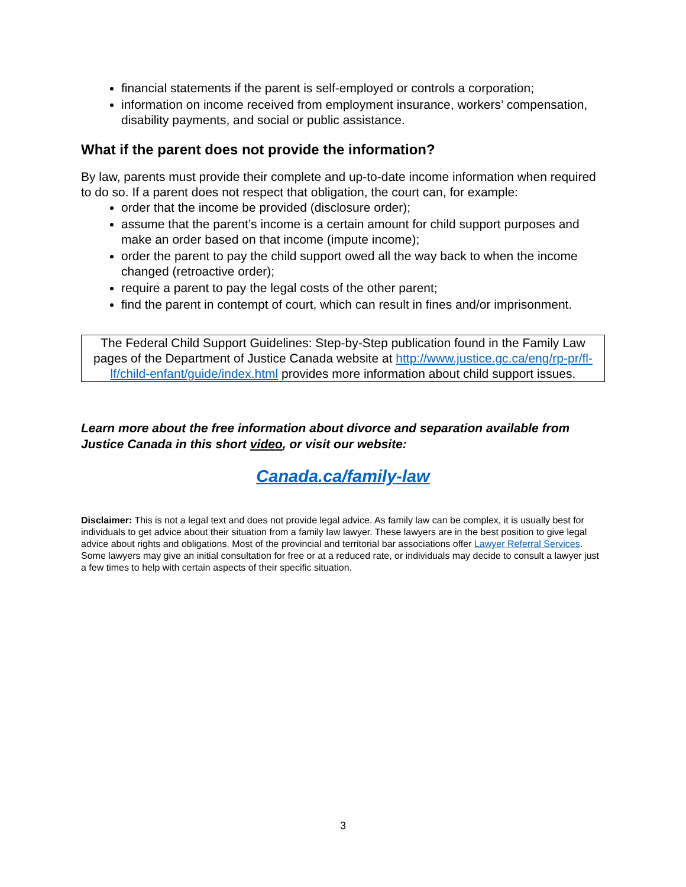financial statements if the parent is self-employed or controls a corporation;
information on income received from employment insurance, workers’ compensation, disability payments, and social or public assistance.
What if the parent does not provide the information?
By law, parents must provide their complete and up-to-date income information when required to do so. If a parent does not respect that obligation, the court can, for example:
order that the income be provided (disclosure order);
assume that the parent’s income is a certain amount for child support purposes and make an order based on that income (impute income);
order the parent to pay the child support owed all the way back to when the income changed (retroactive order);
require a parent to pay the legal costs of the other parent;
find the parent in contempt of court, which can result in fines and/or imprisonment.
The Federal Child Support Guidelines: Step-by-Step publication found in the Family Law pages of the Department of Justice Canada website at http://www.justice.gc.ca/eng/rp-pr/fl-lf/child-enfant/guide/index.html provides more information about child support issues.
Learn more about the free information about divorce and separation available from Justice Canada in this short video, or visit our website:
Canada.ca/family-law
Disclaimer: This is not a legal text and does not provide legal advice. As family law can be complex, it is usually best for individuals to get advice about their situation from a family law lawyer. These lawyers are in the best position to give legal advice about rights and obligations. Most of the provincial and territorial bar associations offer Lawyer Referral Services. Some lawyers may give an initial consultation for free or at a reduced rate, or individuals may decide to consult a lawyer just a few times to help with certain aspects of their specific situation.
3